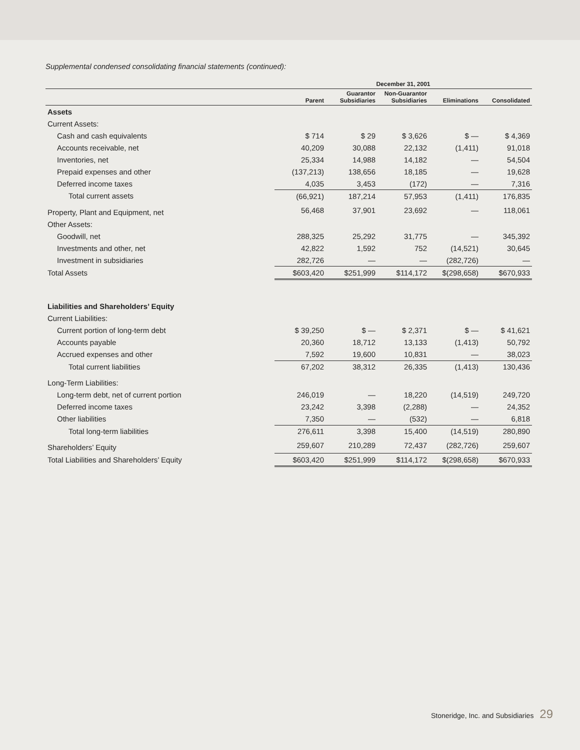Supplemental condensed consolidating financial statements (continued):
| | December 31, 2001 | | | | |
| --- | --- | --- | --- | --- | --- |
| | Parent | Guarantor Subsidiaries | Non-Guarantor Subsidiaries | Eliminations | Consolidated |
| Assets | | | | | |
| Current Assets: | | | | | |
| Cash and cash equivalents | $ 714 | $ 29 | $ 3,626 | $ — | $ 4,369 |
| Accounts receivable, net | 40,209 | 30,088 | 22,132 | (1,411) | 91,018 |
| Inventories, net | 25,334 | 14,988 | 14,182 | — | 54,504 |
| Prepaid expenses and other | (137,213) | 138,656 | 18,185 | — | 19,628 |
| Deferred income taxes | 4,035 | 3,453 | (172) | — | 7,316 |
| Total current assets | (66,921) | 187,214 | 57,953 | (1,411) | 176,835 |
| Property, Plant and Equipment, net | 56,468 | 37,901 | 23,692 | — | 118,061 |
| Other Assets: | | | | | |
| Goodwill, net | 288,325 | 25,292 | 31,775 | — | 345,392 |
| Investments and other, net | 42,822 | 1,592 | 752 | (14,521) | 30,645 |
| Investment in subsidiaries | 282,726 | — | — | (282,726) | — |
| Total Assets | $603,420 | $251,999 | $114,172 | $(298,658) | $670,933 |
| Liabilities and Shareholders’ Equity | | | | | |
| Current Liabilities: | | | | | |
| Current portion of long-term debt | $ 39,250 | $ — | $ 2,371 | $ — | $ 41,621 |
| Accounts payable | 20,360 | 18,712 | 13,133 | (1,413) | 50,792 |
| Accrued expenses and other | 7,592 | 19,600 | 10,831 | — | 38,023 |
| Total current liabilities | 67,202 | 38,312 | 26,335 | (1,413) | 130,436 |
| Long-Term Liabilities: | | | | | |
| Long-term debt, net of current portion | 246,019 | — | 18,220 | (14,519) | 249,720 |
| Deferred income taxes | 23,242 | 3,398 | (2,288) | — | 24,352 |
| Other liabilities | 7,350 | — | (532) | — | 6,818 |
| Total long-term liabilities | 276,611 | 3,398 | 15,400 | (14,519) | 280,890 |
| Shareholders’ Equity | 259,607 | 210,289 | 72,437 | (282,726) | 259,607 |
| Total Liabilities and Shareholders’ Equity | $603,420 | $251,999 | $114,172 | $(298,658) | $670,933 |
Stoneridge, Inc. and Subsidiaries 29